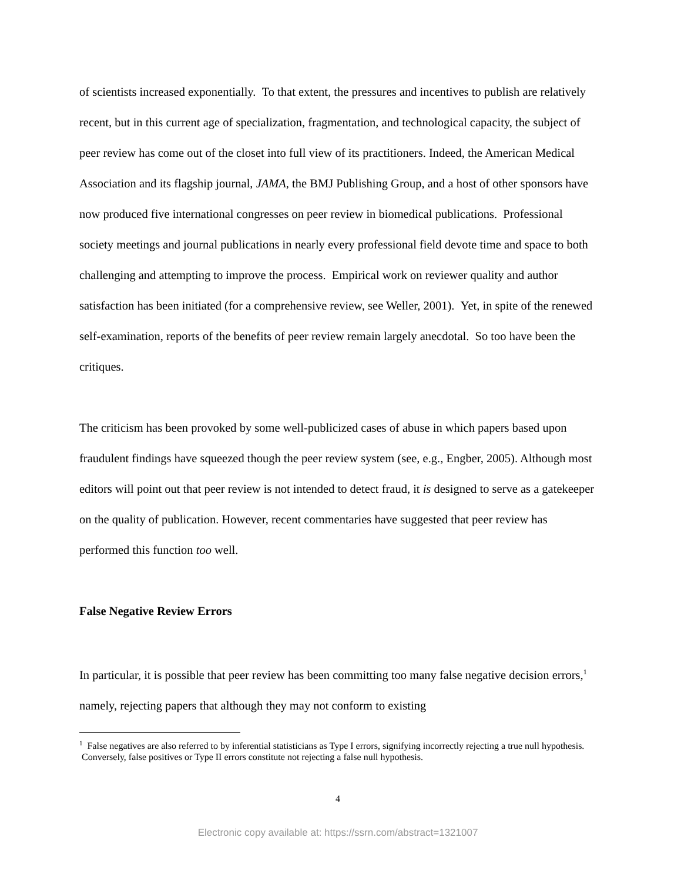of scientists increased exponentially. To that extent, the pressures and incentives to publish are relatively recent, but in this current age of specialization, fragmentation, and technological capacity, the subject of peer review has come out of the closet into full view of its practitioners. Indeed, the American Medical Association and its flagship journal, JAMA, the BMJ Publishing Group, and a host of other sponsors have now produced five international congresses on peer review in biomedical publications. Professional society meetings and journal publications in nearly every professional field devote time and space to both challenging and attempting to improve the process. Empirical work on reviewer quality and author satisfaction has been initiated (for a comprehensive review, see Weller, 2001). Yet, in spite of the renewed self-examination, reports of the benefits of peer review remain largely anecdotal. So too have been the critiques.
The criticism has been provoked by some well-publicized cases of abuse in which papers based upon fraudulent findings have squeezed though the peer review system (see, e.g., Engber, 2005). Although most editors will point out that peer review is not intended to detect fraud, it is designed to serve as a gatekeeper on the quality of publication. However, recent commentaries have suggested that peer review has performed this function too well.
False Negative Review Errors
In particular, it is possible that peer review has been committing too many false negative decision errors,<sup>1</sup> namely, rejecting papers that although they may not conform to existing
<sup>1</sup> False negatives are also referred to by inferential statisticians as Type I errors, signifying incorrectly rejecting a true null hypothesis. Conversely, false positives or Type II errors constitute not rejecting a false null hypothesis.
4
Electronic copy available at: https://ssrn.com/abstract=1321007